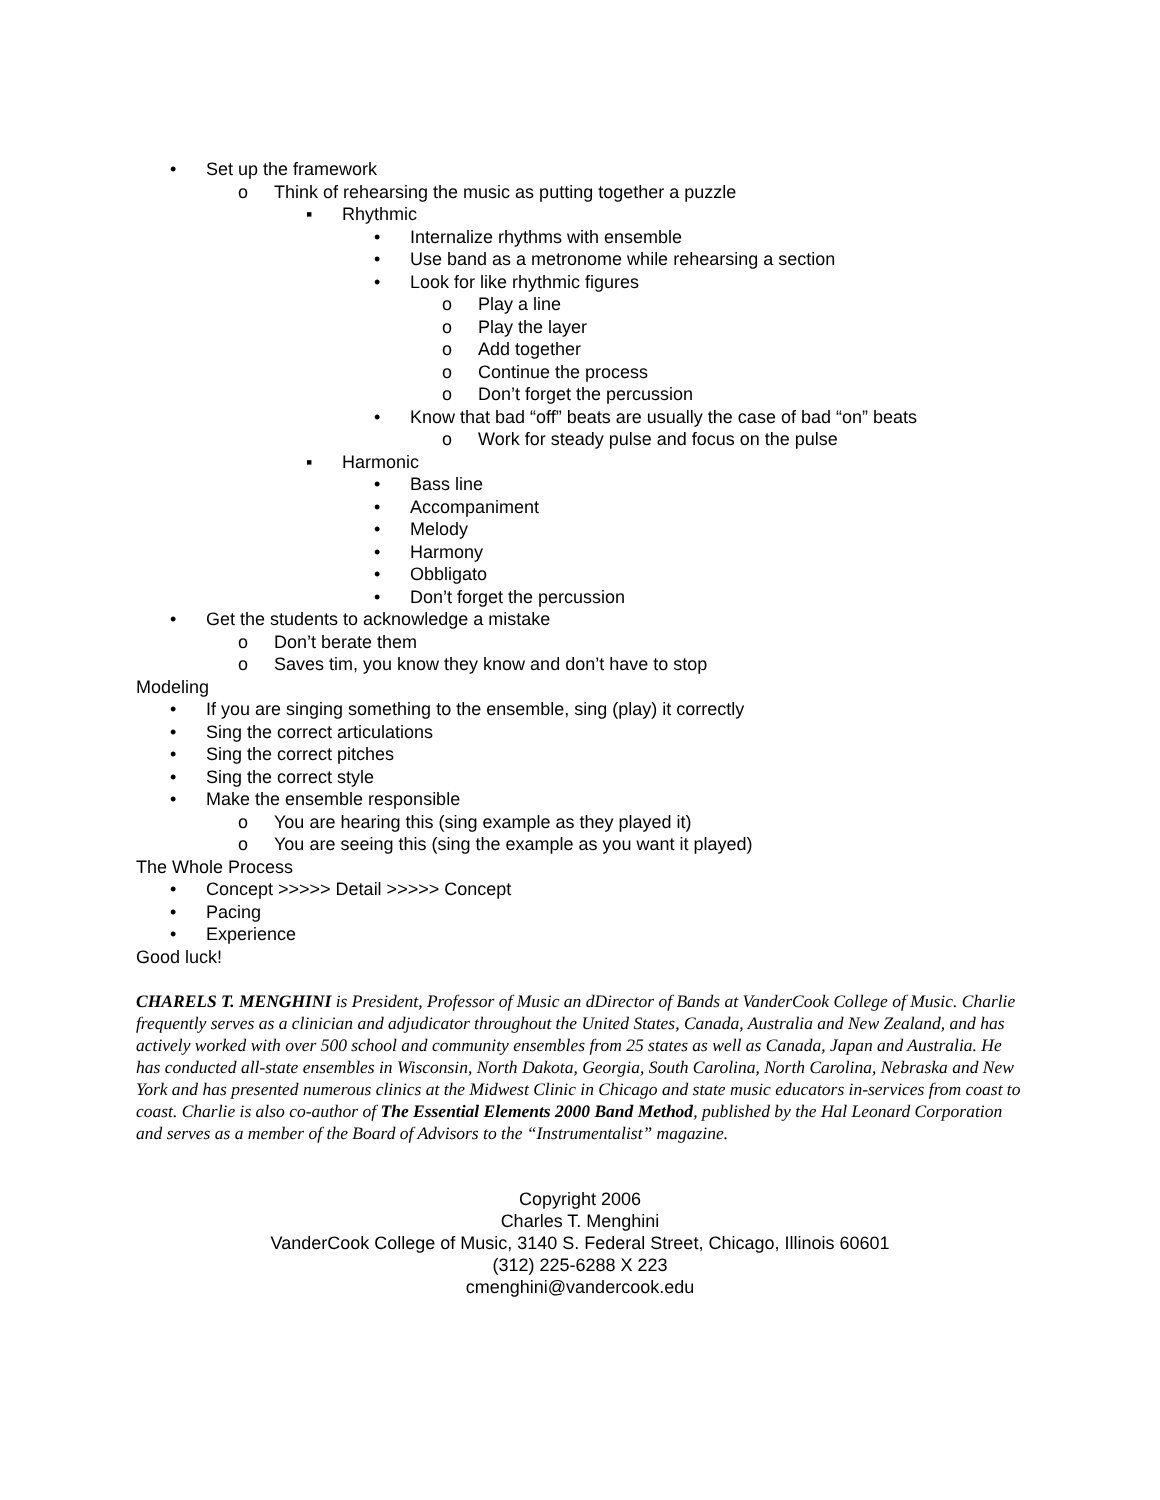• Set up the framework
o Think of rehearsing the music as putting together a puzzle
▪ Rhythmic
• Internalize rhythms with ensemble
• Use band as a metronome while rehearsing a section
• Look for like rhythmic figures
o Play a line
o Play the layer
o Add together
o Continue the process
o Don’t forget the percussion
• Know that bad “off” beats are usually the case of bad “on” beats
o Work for steady pulse and focus on the pulse
▪ Harmonic
• Bass line
• Accompaniment
• Melody
• Harmony
• Obbligato
• Don’t forget the percussion
• Get the students to acknowledge a mistake
o Don’t berate them
o Saves tim, you know they know and don’t have to stop
Modeling
• If you are singing something to the ensemble, sing (play) it correctly
• Sing the correct articulations
• Sing the correct pitches
• Sing the correct style
• Make the ensemble responsible
o You are hearing this (sing example as they played it)
o You are seeing this (sing the example as you want it played)
The Whole Process
• Concept >>>>> Detail >>>>> Concept
• Pacing
• Experience
Good luck!
CHARELS T. MENGHINI is President, Professor of Music an dDirector of Bands at VanderCook College of Music. Charlie frequently serves as a clinician and adjudicator throughout the United States, Canada, Australia and New Zealand, and has actively worked with over 500 school and community ensembles from 25 states as well as Canada, Japan and Australia. He has conducted all-state ensembles in Wisconsin, North Dakota, Georgia, South Carolina, North Carolina, Nebraska and New York and has presented numerous clinics at the Midwest Clinic in Chicago and state music educators in-services from coast to coast. Charlie is also co-author of The Essential Elements 2000 Band Method, published by the Hal Leonard Corporation and serves as a member of the Board of Advisors to the “Instrumentalist” magazine.
Copyright 2006
Charles T. Menghini
VanderCook College of Music, 3140 S. Federal Street, Chicago, Illinois 60601
(312) 225-6288 X 223
cmenghini@vandercook.edu